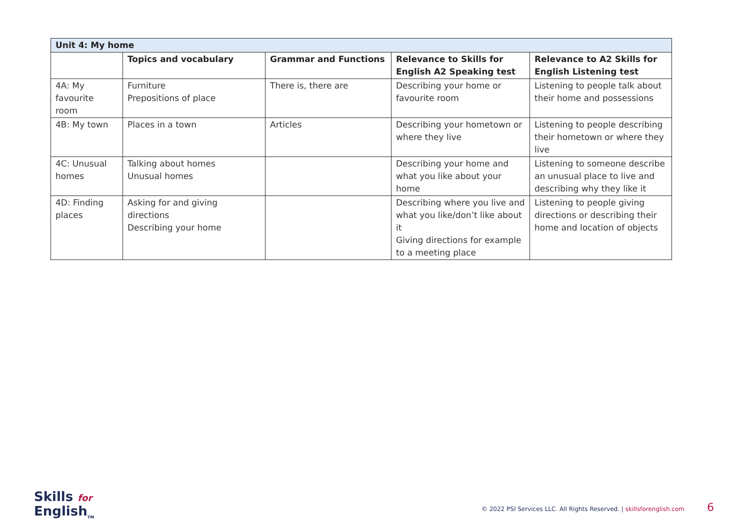| Unit 4: My home | | | | |
| --- | --- | --- | --- | --- |
| | Topics and vocabulary | Grammar and Functions | Relevance to Skills for English A2 Speaking test | Relevance to A2 Skills for English Listening test |
| 4A: My favourite room | Furniture Prepositions of place | There is, there are | Describing your home or favourite room | Listening to people talk about their home and possessions |
| 4B: My town | Places in a town | Articles | Describing your hometown or where they live | Listening to people describing their hometown or where they live |
| 4C: Unusual homes | Talking about homes Unusual homes | | Describing your home and what you like about your home | Listening to someone describe an unusual place to live and describing why they like it |
| 4D: Finding places | Asking for and giving directions Describing your home | | Describing where you live and what you like/don’t like about it Giving directions for example to a meeting place | Listening to people giving directions or describing their home and location of objects |
Skills for
English<sub>TM</sub>
© 2022 PSI Services LLC. All Rights Reserved. | skillsforenglish.com 6